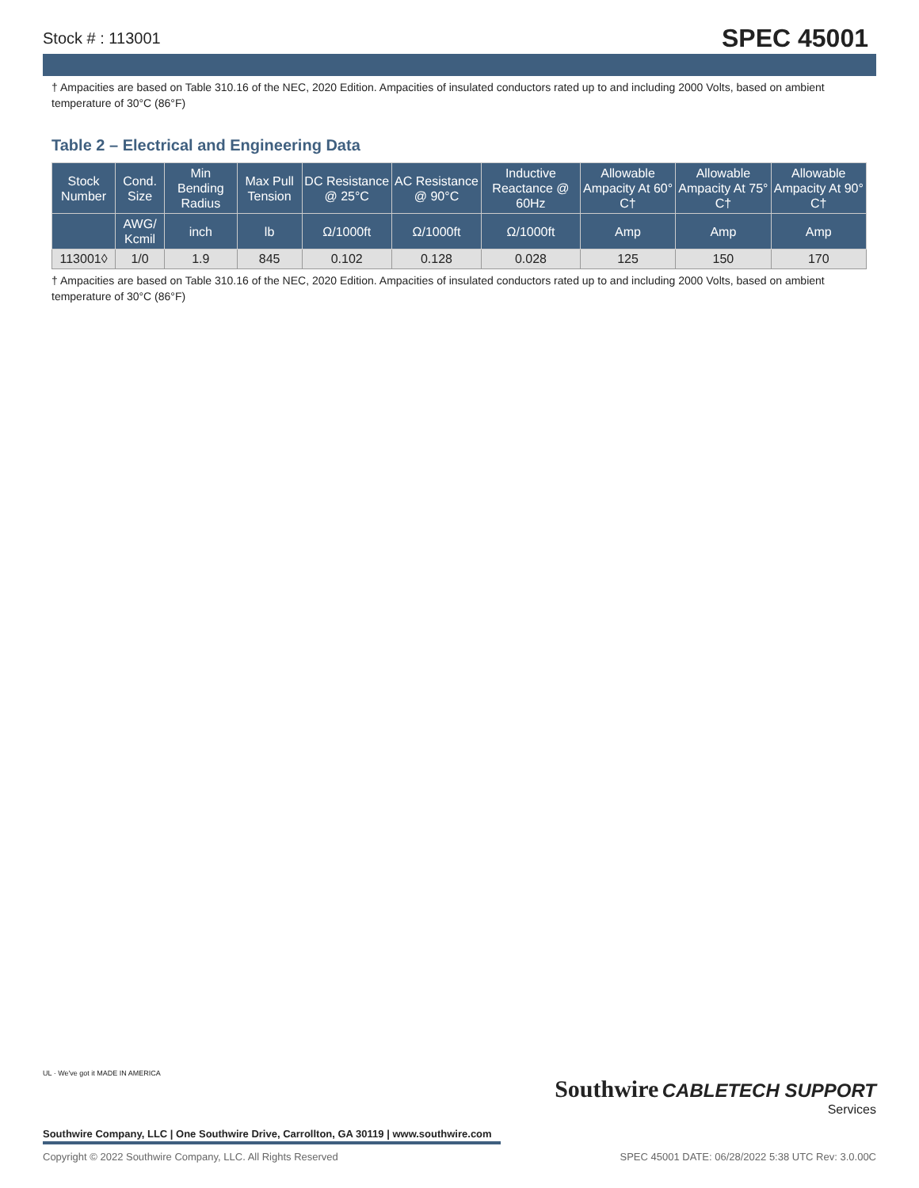Stock # : 113001 SPEC 45001
† Ampacities are based on Table 310.16 of the NEC, 2020 Edition. Ampacities of insulated conductors rated up to and including 2000 Volts, based on ambient temperature of 30°C (86°F)
Table 2 – Electrical and Engineering Data
| Stock Number | Cond. Size | Min Bending Radius | Max Pull Tension | DC Resistance @ 25°C | AC Resistance @ 90°C | Inductive Reactance @ 60Hz | Allowable Ampacity At 60° C† | Allowable Ampacity At 75° C† | Allowable Ampacity At 90° C† |
| --- | --- | --- | --- | --- | --- | --- | --- | --- | --- |
| | AWG/ Kcmil | inch | lb | Ω/1000ft | Ω/1000ft | Ω/1000ft | Amp | Amp | Amp |
| 113001◊ | 1/0 | 1.9 | 845 | 0.102 | 0.128 | 0.028 | 125 | 150 | 170 |
† Ampacities are based on Table 310.16 of the NEC, 2020 Edition. Ampacities of insulated conductors rated up to and including 2000 Volts, based on ambient temperature of 30°C (86°F)
Southwire CABLETECH SUPPORT
Services
UL · We've got it MADE IN AMERICA
Southwire Company, LLC | One Southwire Drive, Carrollton, GA 30119 | www.southwire.com
Copyright © 2022 Southwire Company, LLC. All Rights Reserved SPEC 45001 DATE: 06/28/2022 5:38 UTC Rev: 3.0.00C